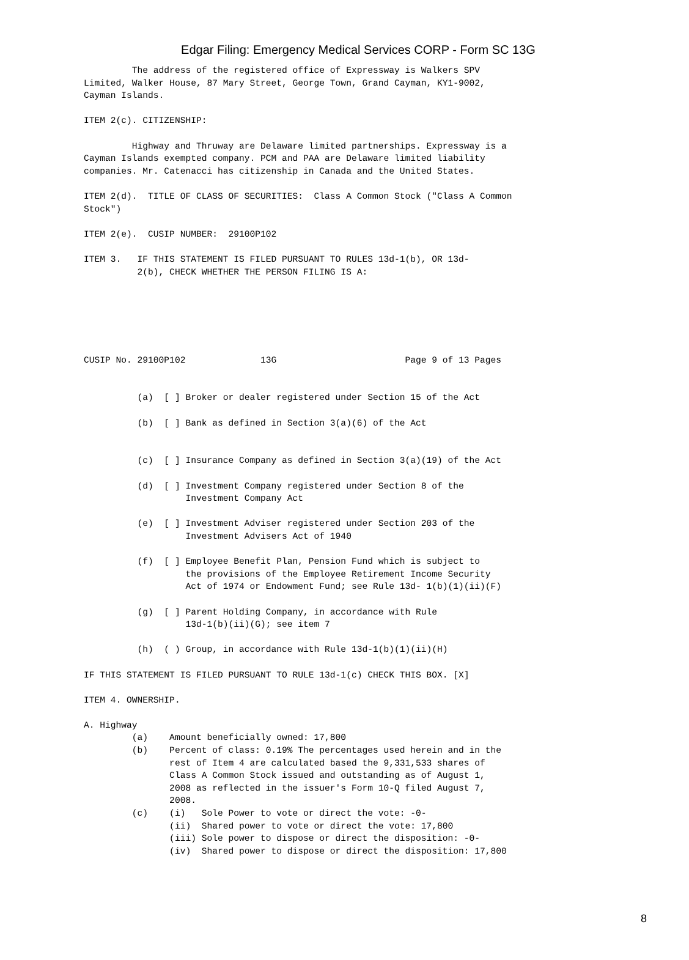Edgar Filing: Emergency Medical Services CORP - Form SC 13G
         The address of the registered office of Expressway is Walkers SPV
Limited, Walker House, 87 Mary Street, George Town, Grand Cayman, KY1-9002,
Cayman Islands.

ITEM 2(c). CITIZENSHIP:

         Highway and Thruway are Delaware limited partnerships. Expressway is a
Cayman Islands exempted company. PCM and PAA are Delaware limited liability
companies. Mr. Catenacci has citizenship in Canada and the United States.

ITEM 2(d).  TITLE OF CLASS OF SECURITIES:  Class A Common Stock ("Class A Common
Stock")

ITEM 2(e).  CUSIP NUMBER:  29100P102

ITEM 3.   IF THIS STATEMENT IS FILED PURSUANT TO RULES 13d-1(b), OR 13d-
          2(b), CHECK WHETHER THE PERSON FILING IS A:






CUSIP No. 29100P102              13G                        Page 9 of 13 Pages


          (a)  [ ] Broker or dealer registered under Section 15 of the Act

          (b)  [ ] Bank as defined in Section 3(a)(6) of the Act


          (c)  [ ] Insurance Company as defined in Section 3(a)(19) of the Act

          (d)  [ ] Investment Company registered under Section 8 of the
                   Investment Company Act

          (e)  [ ] Investment Adviser registered under Section 203 of the
                   Investment Advisers Act of 1940

          (f)  [ ] Employee Benefit Plan, Pension Fund which is subject to
                   the provisions of the Employee Retirement Income Security
                   Act of 1974 or Endowment Fund; see Rule 13d- 1(b)(1)(ii)(F)

          (g)  [ ] Parent Holding Company, in accordance with Rule
                   13d-1(b)(ii)(G); see item 7

          (h)  ( ) Group, in accordance with Rule 13d-1(b)(1)(ii)(H)

IF THIS STATEMENT IS FILED PURSUANT TO RULE 13d-1(c) CHECK THIS BOX. [X]

ITEM 4. OWNERSHIP.

A. Highway
         (a)    Amount beneficially owned: 17,800
         (b)    Percent of class: 0.19% The percentages used herein and in the
                rest of Item 4 are calculated based the 9,331,533 shares of
                Class A Common Stock issued and outstanding as of August 1,
                2008 as reflected in the issuer's Form 10-Q filed August 7,
                2008.
         (c)    (i)   Sole Power to vote or direct the vote: -0-
                (ii)  Shared power to vote or direct the vote: 17,800
                (iii) Sole power to dispose or direct the disposition: -0-
                (iv)  Shared power to dispose or direct the disposition: 17,800
8